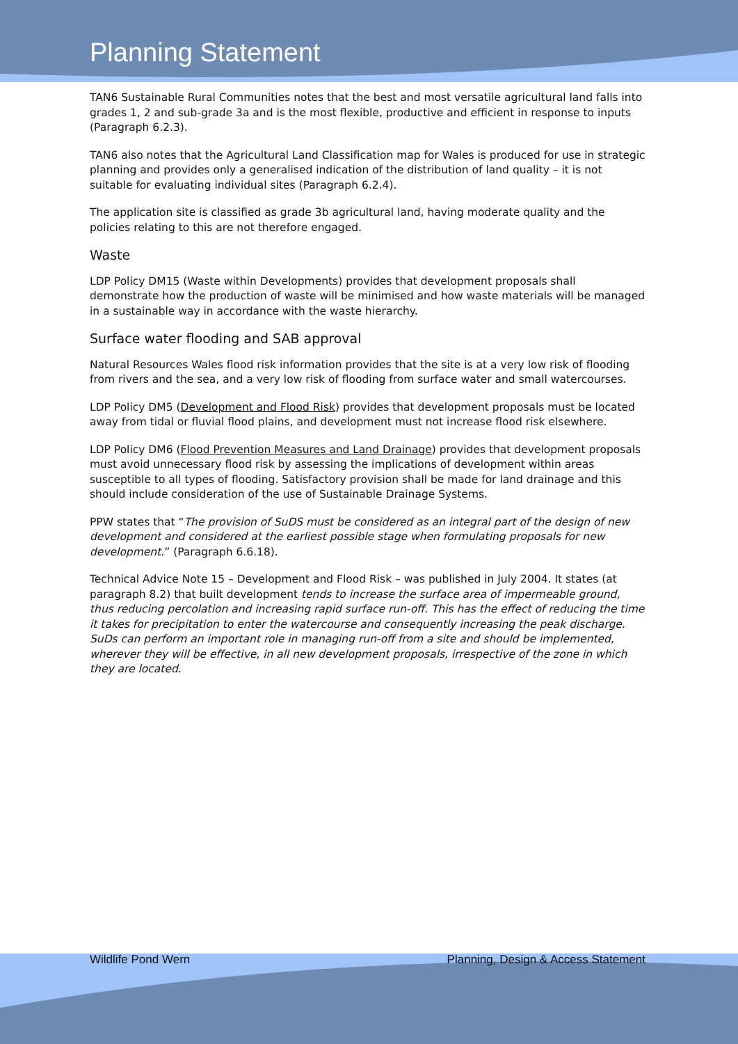Planning Statement
TAN6 Sustainable Rural Communities notes that the best and most versatile agricultural land falls into grades 1, 2 and sub-grade 3a and is the most flexible, productive and efficient in response to inputs (Paragraph 6.2.3).
TAN6 also notes that the Agricultural Land Classification map for Wales is produced for use in strategic planning and provides only a generalised indication of the distribution of land quality – it is not suitable for evaluating individual sites (Paragraph 6.2.4).
The application site is classified as grade 3b agricultural land, having moderate quality and the policies relating to this are not therefore engaged.
Waste
LDP Policy DM15 (Waste within Developments) provides that development proposals shall demonstrate how the production of waste will be minimised and how waste materials will be managed in a sustainable way in accordance with the waste hierarchy.
Surface water flooding and SAB approval
Natural Resources Wales flood risk information provides that the site is at a very low risk of flooding from rivers and the sea, and a very low risk of flooding from surface water and small watercourses.
LDP Policy DM5 (Development and Flood Risk) provides that development proposals must be located away from tidal or fluvial flood plains, and development must not increase flood risk elsewhere.
LDP Policy DM6 (Flood Prevention Measures and Land Drainage) provides that development proposals must avoid unnecessary flood risk by assessing the implications of development within areas susceptible to all types of flooding. Satisfactory provision shall be made for land drainage and this should include consideration of the use of Sustainable Drainage Systems.
PPW states that “The provision of SuDS must be considered as an integral part of the design of new development and considered at the earliest possible stage when formulating proposals for new development.” (Paragraph 6.6.18).
Technical Advice Note 15 – Development and Flood Risk – was published in July 2004. It states (at paragraph 8.2) that built development tends to increase the surface area of impermeable ground, thus reducing percolation and increasing rapid surface run-off. This has the effect of reducing the time it takes for precipitation to enter the watercourse and consequently increasing the peak discharge. SuDs can perform an important role in managing run-off from a site and should be implemented, wherever they will be effective, in all new development proposals, irrespective of the zone in which they are located.
Wildlife Pond Wern Planning, Design & Access Statement